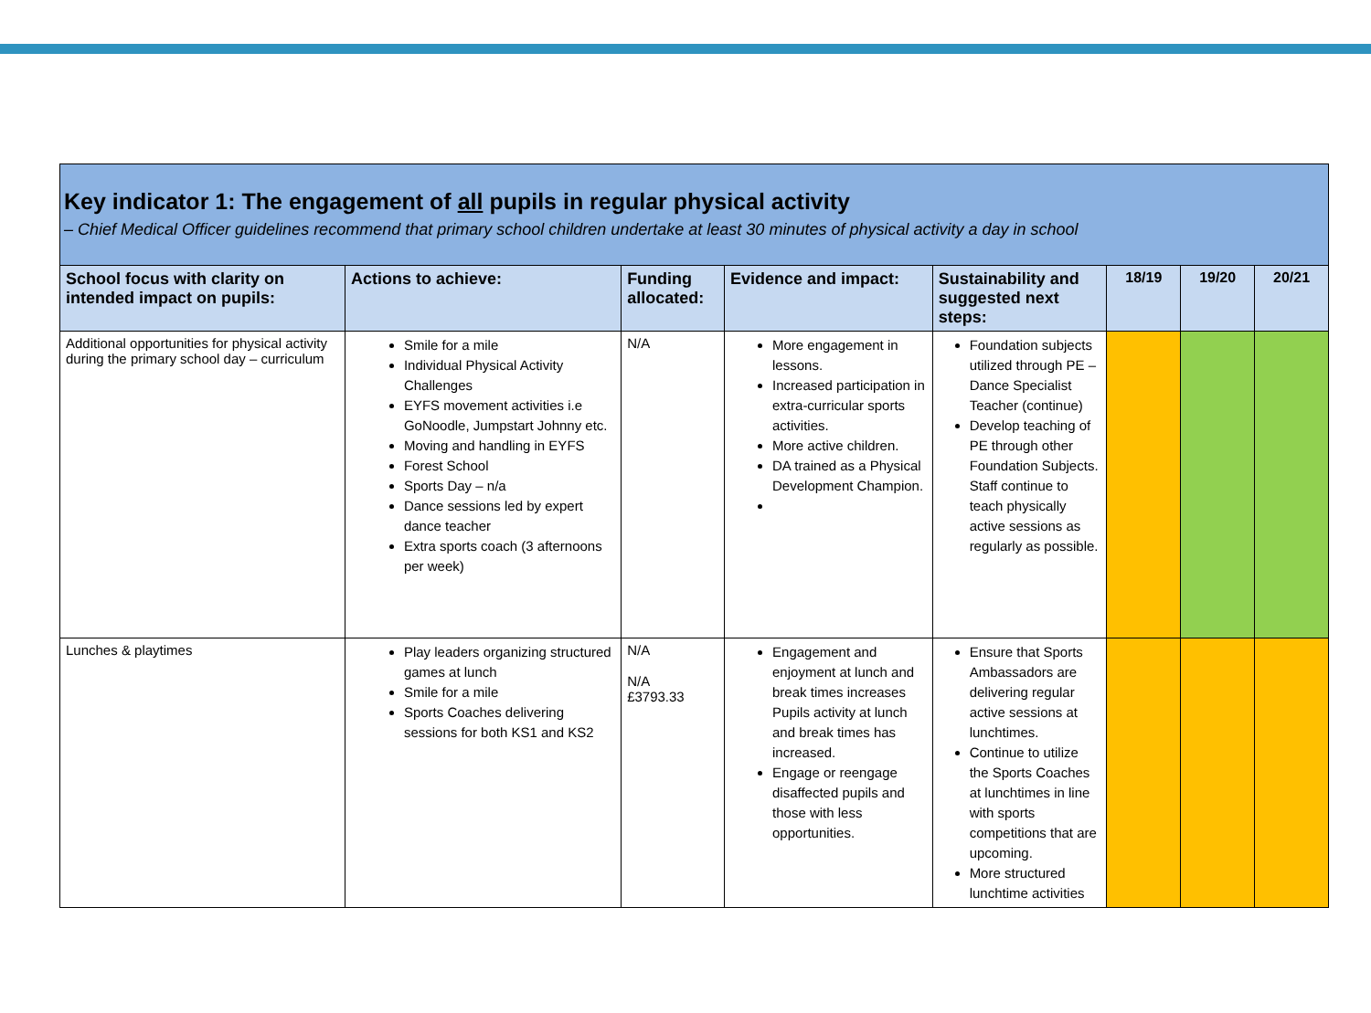| Key indicator 1: The engagement of all pupils in regular physical activity – Chief Medical Officer guidelines recommend that primary school children undertake at least 30 minutes of physical activity a day in school | | | | | | | |
| School focus with clarity on intended impact on pupils: | Actions to achieve: | Funding allocated: | Evidence and impact: | Sustainability and suggested next steps: | 18/19 | 19/20 | 20/21 |
| Additional opportunities for physical activity during the primary school day – curriculum | Smile for a mile Individual Physical Activity Challenges EYFS movement activities i.e GoNoodle, Jumpstart Johnny etc. Moving and handling in EYFS Forest School Sports Day – n/a Dance sessions led by expert dance teacher Extra sports coach (3 afternoons per week) | N/A | More engagement in lessons. Increased participation in extra-curricular sports activities. More active children. DA trained as a Physical Development Champion. | Foundation subjects utilized through PE – Dance Specialist Teacher (continue) Develop teaching of PE through other Foundation Subjects. Staff continue to teach physically active sessions as regularly as possible. | | | |
| Lunches & playtimes | Play leaders organizing structured games at lunch Smile for a mile Sports Coaches delivering sessions for both KS1 and KS2 | N/A N/A £3793.33 | Engagement and enjoyment at lunch and break times increases Pupils activity at lunch and break times has increased. Engage or reengage disaffected pupils and those with less opportunities. | Ensure that Sports Ambassadors are delivering regular active sessions at lunchtimes. Continue to utilize the Sports Coaches at lunchtimes in line with sports competitions that are upcoming. More structured lunchtime activities | | | |